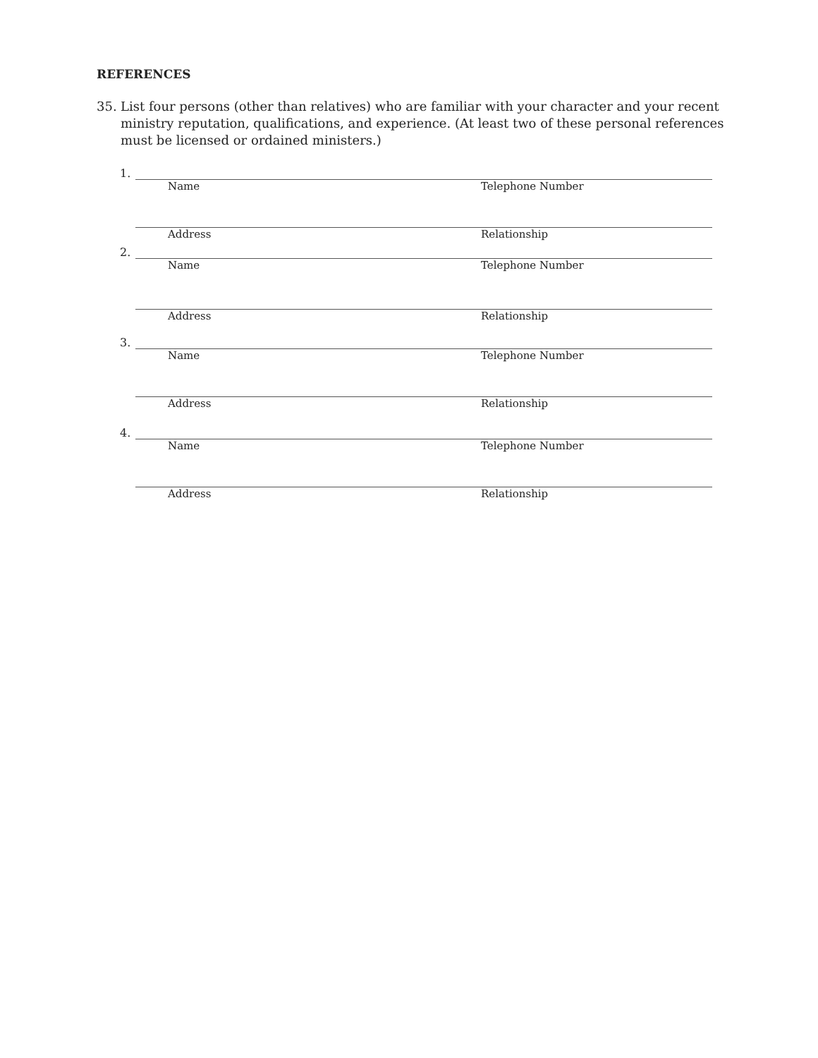REFERENCES
35. List four persons (other than relatives) who are familiar with your character and your recent ministry reputation, qualifications, and experience. (At least two of these personal references must be licensed or ordained ministers.)
1.
Name Telephone Number
Address Relationship
2.
Name Telephone Number
Address Relationship
3.
Name Telephone Number
Address Relationship
4.
Name Telephone Number
Address Relationship